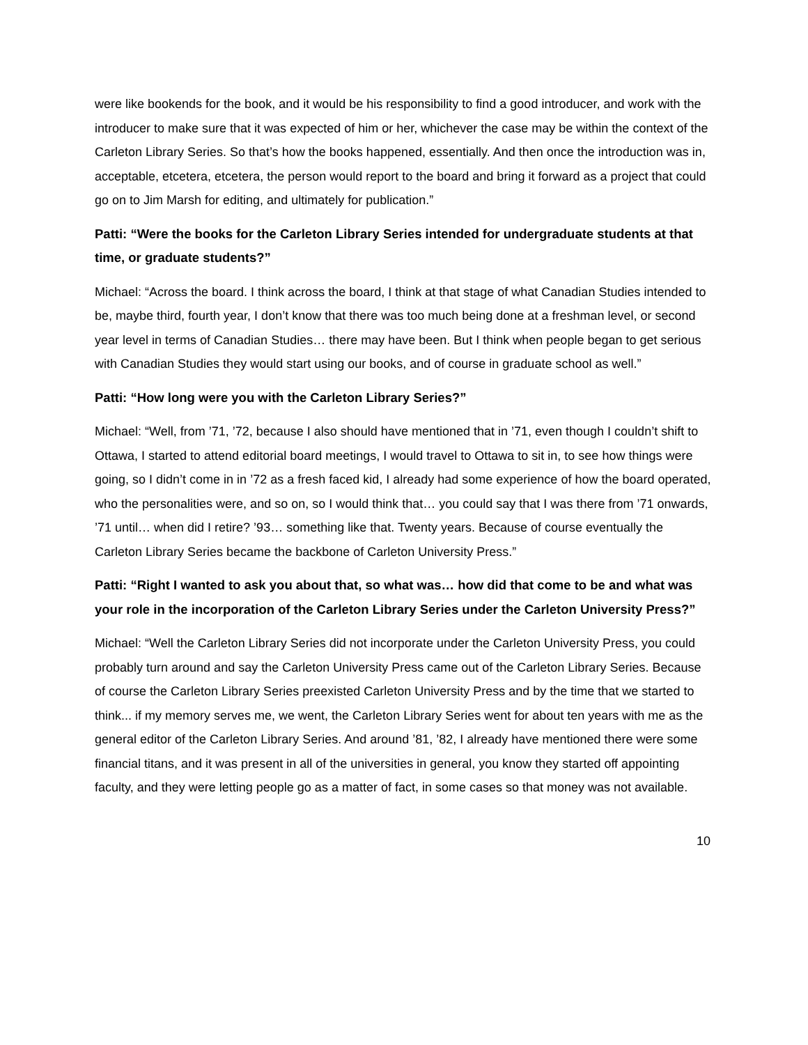were like bookends for the book, and it would be his responsibility to find a good introducer, and work with the introducer to make sure that it was expected of him or her, whichever the case may be within the context of the Carleton Library Series. So that’s how the books happened, essentially. And then once the introduction was in, acceptable, etcetera, etcetera, the person would report to the board and bring it forward as a project that could go on to Jim Marsh for editing, and ultimately for publication.”
Patti: “Were the books for the Carleton Library Series intended for undergraduate students at that time, or graduate students?”
Michael: “Across the board. I think across the board, I think at that stage of what Canadian Studies intended to be, maybe third, fourth year, I don’t know that there was too much being done at a freshman level, or second year level in terms of Canadian Studies… there may have been. But I think when people began to get serious with Canadian Studies they would start using our books, and of course in graduate school as well.”
Patti: “How long were you with the Carleton Library Series?”
Michael: “Well, from ’71, ’72, because I also should have mentioned that in ’71, even though I couldn’t shift to Ottawa, I started to attend editorial board meetings, I would travel to Ottawa to sit in, to see how things were going, so I didn’t come in in ’72 as a fresh faced kid, I already had some experience of how the board operated, who the personalities were, and so on, so I would think that… you could say that I was there from ’71 onwards, ’71 until… when did I retire? ’93… something like that. Twenty years. Because of course eventually the Carleton Library Series became the backbone of Carleton University Press.”
Patti: “Right I wanted to ask you about that, so what was… how did that come to be and what was your role in the incorporation of the Carleton Library Series under the Carleton University Press?”
Michael: “Well the Carleton Library Series did not incorporate under the Carleton University Press, you could probably turn around and say the Carleton University Press came out of the Carleton Library Series. Because of course the Carleton Library Series preexisted Carleton University Press and by the time that we started to think... if my memory serves me, we went, the Carleton Library Series went for about ten years with me as the general editor of the Carleton Library Series. And around ’81, ’82, I already have mentioned there were some financial titans, and it was present in all of the universities in general, you know they started off appointing faculty, and they were letting people go as a matter of fact, in some cases so that money was not available.
10